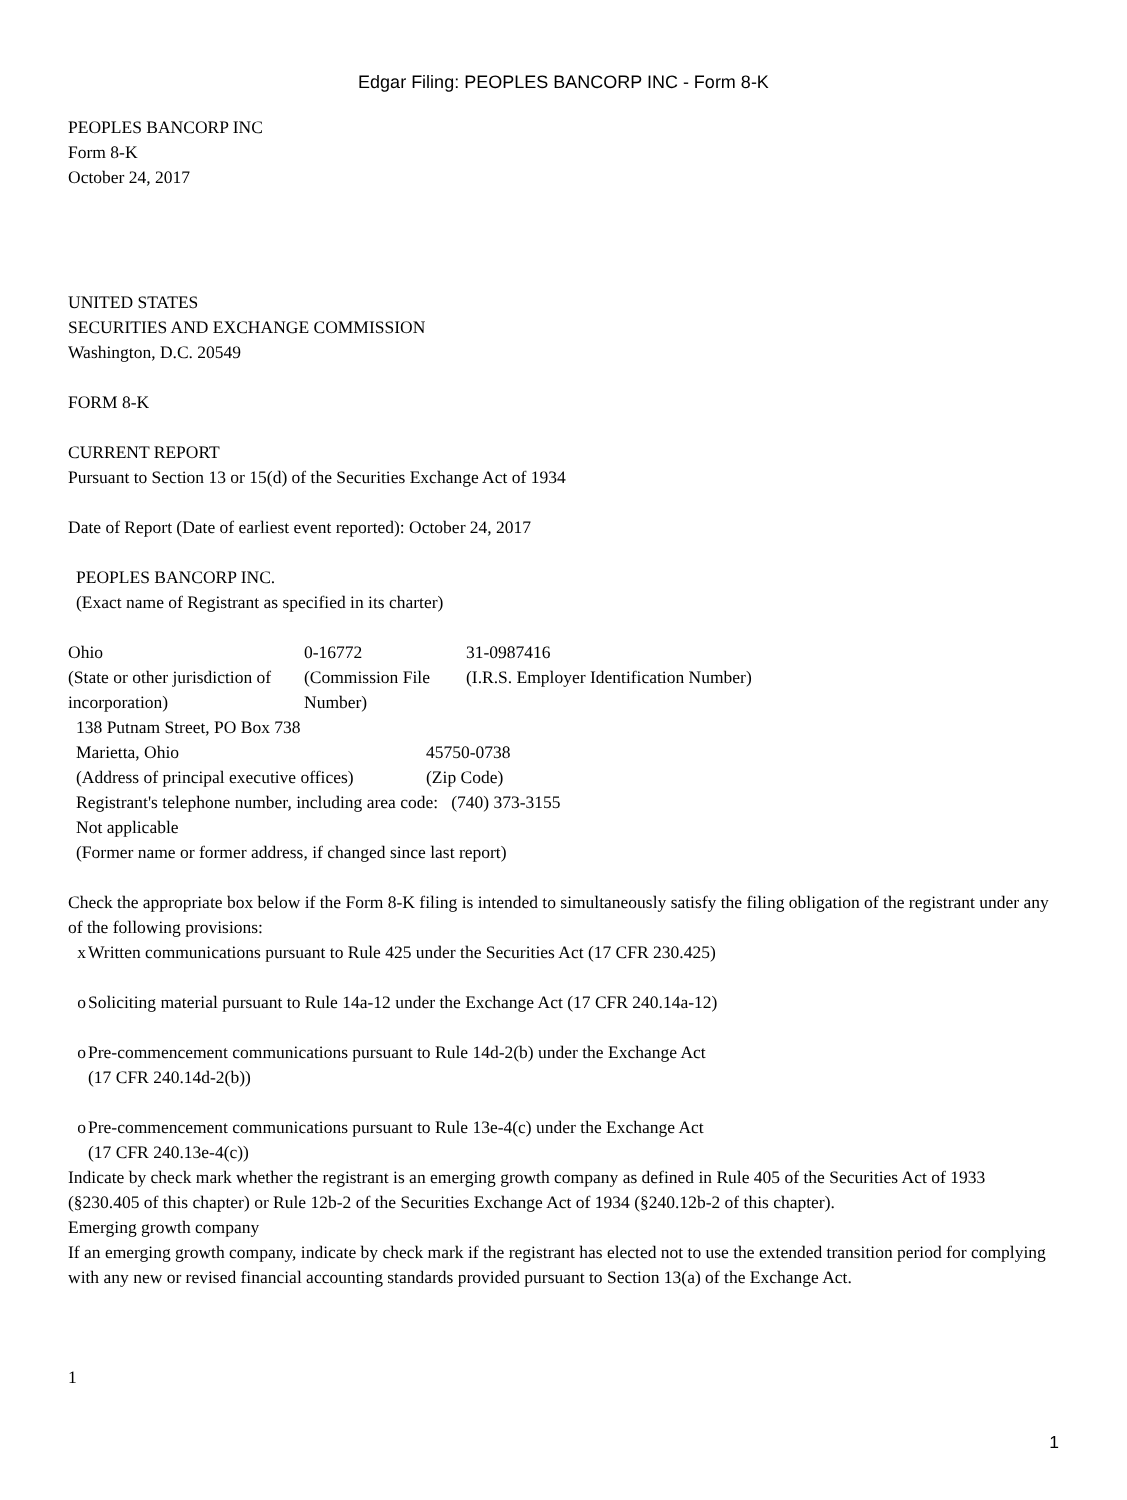Edgar Filing: PEOPLES BANCORP INC - Form 8-K
PEOPLES BANCORP INC
Form 8-K
October 24, 2017
UNITED STATES
SECURITIES AND EXCHANGE COMMISSION
Washington, D.C. 20549
FORM 8-K
CURRENT REPORT
Pursuant to Section 13 or 15(d) of the Securities Exchange Act of 1934
Date of Report (Date of earliest event reported): October 24, 2017
PEOPLES BANCORP INC.
(Exact name of Registrant as specified in its charter)
| Ohio | 0-16772 | 31-0987416 |
| (State or other jurisdiction of incorporation) | (Commission File Number) | (I.R.S. Employer Identification Number) |
| 138 Putnam Street, PO Box 738 | |
| Marietta, Ohio | 45750-0738 |
| (Address of principal executive offices) | (Zip Code) |
| Registrant's telephone number, including area code: (740) 373-3155 | |
| Not applicable | |
| (Former name or former address, if changed since last report) | |
Check the appropriate box below if the Form 8-K filing is intended to simultaneously satisfy the filing obligation of the registrant under any of the following provisions:
| x | Written communications pursuant to Rule 425 under the Securities Act (17 CFR 230.425) |
| o | Soliciting material pursuant to Rule 14a-12 under the Exchange Act (17 CFR 240.14a-12) |
| o | Pre-commencement communications pursuant to Rule 14d-2(b) under the Exchange Act (17 CFR 240.14d-2(b)) |
| o | Pre-commencement communications pursuant to Rule 13e-4(c) under the Exchange Act (17 CFR 240.13e-4(c)) |
Indicate by check mark whether the registrant is an emerging growth company as defined in Rule 405 of the Securities Act of 1933 (§230.405 of this chapter) or Rule 12b-2 of the Securities Exchange Act of 1934 (§240.12b-2 of this chapter).
Emerging growth company
If an emerging growth company, indicate by check mark if the registrant has elected not to use the extended transition period for complying with any new or revised financial accounting standards provided pursuant to Section 13(a) of the Exchange Act.
1
1